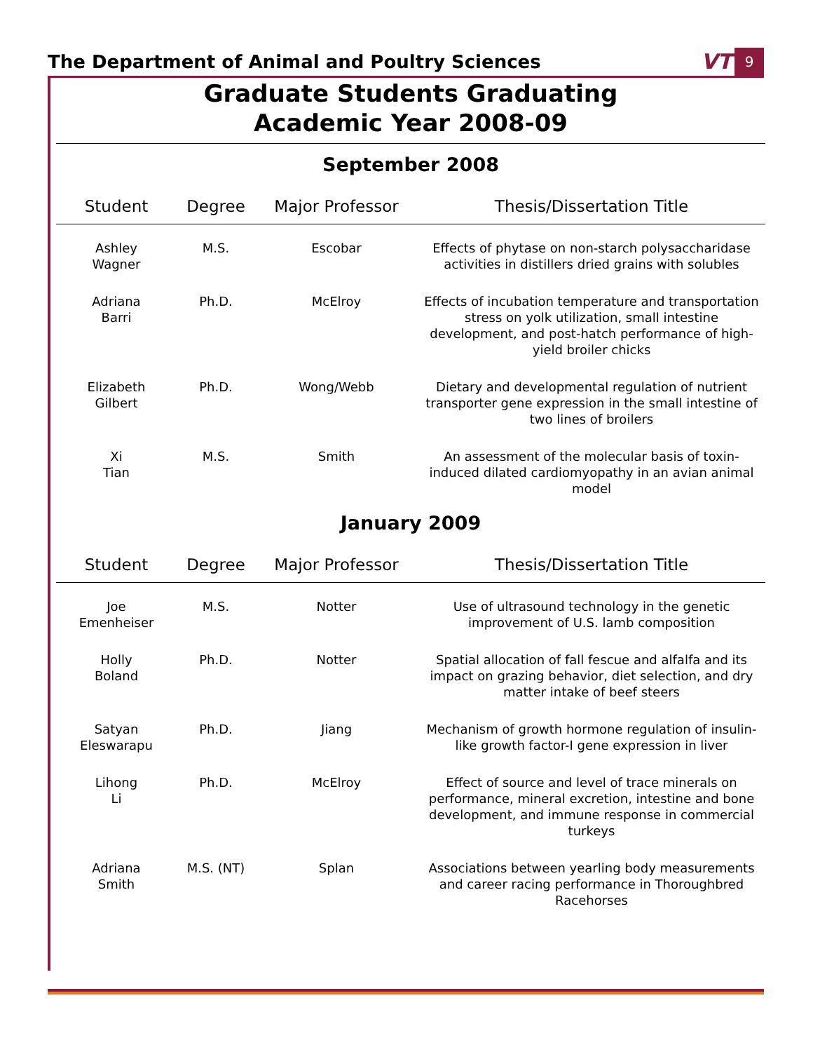The Department of Animal and Poultry Sciences
VT 9
Graduate Students Graduating
Academic Year 2008-09
September 2008
| Student | Degree | Major Professor | Thesis/Dissertation Title |
| --- | --- | --- | --- |
| Ashley Wagner | M.S. | Escobar | Effects of phytase on non-starch polysaccharidase activities in distillers dried grains with solubles |
| Adriana Barri | Ph.D. | McElroy | Effects of incubation temperature and transportation stress on yolk utilization, small intestine development, and post-hatch performance of high-yield broiler chicks |
| Elizabeth Gilbert | Ph.D. | Wong/Webb | Dietary and developmental regulation of nutrient transporter gene expression in the small intestine of two lines of broilers |
| Xi Tian | M.S. | Smith | An assessment of the molecular basis of toxin-induced dilated cardiomyopathy in an avian animal model |
January 2009
| Student | Degree | Major Professor | Thesis/Dissertation Title |
| --- | --- | --- | --- |
| Joe Emenheiser | M.S. | Notter | Use of ultrasound technology in the genetic improvement of U.S. lamb composition |
| Holly Boland | Ph.D. | Notter | Spatial allocation of fall fescue and alfalfa and its impact on grazing behavior, diet selection, and dry matter intake of beef steers |
| Satyan Eleswarapu | Ph.D. | Jiang | Mechanism of growth hormone regulation of insulin-like growth factor-I gene expression in liver |
| Lihong Li | Ph.D. | McElroy | Effect of source and level of trace minerals on performance, mineral excretion, intestine and bone development, and immune response in commercial turkeys |
| Adriana Smith | M.S. (NT) | Splan | Associations between yearling body measurements and career racing performance in Thoroughbred Racehorses |